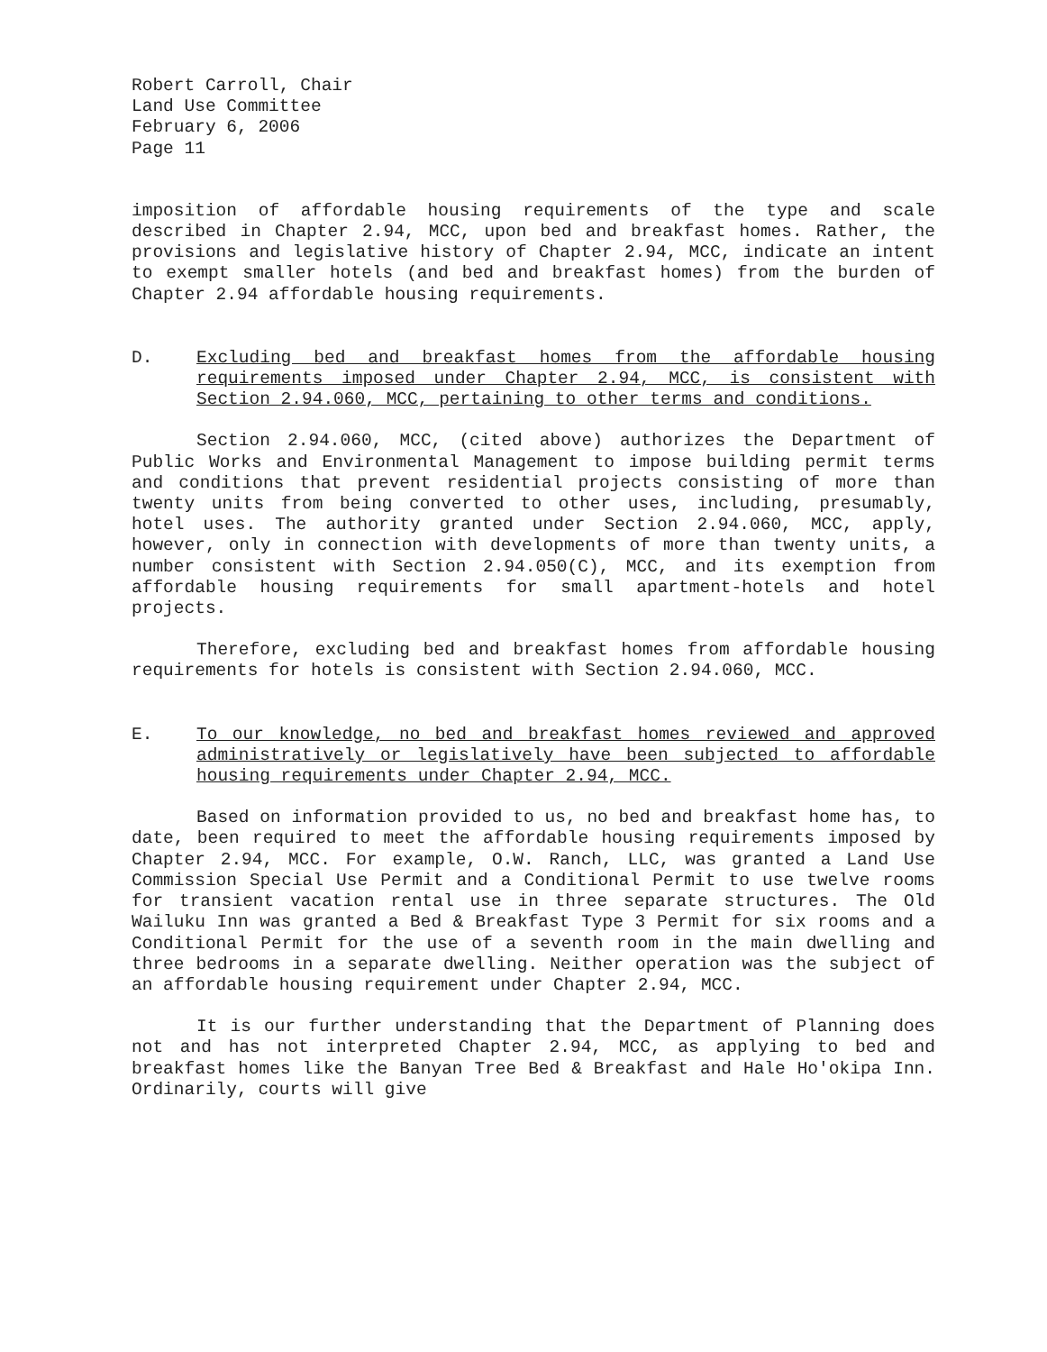Robert Carroll, Chair
Land Use Committee
February 6, 2006
Page 11
imposition of affordable housing requirements of the type and scale described in Chapter 2.94, MCC, upon bed and breakfast homes. Rather, the provisions and legislative history of Chapter 2.94, MCC, indicate an intent to exempt smaller hotels (and bed and breakfast homes) from the burden of Chapter 2.94 affordable housing requirements.
D. Excluding bed and breakfast homes from the affordable housing requirements imposed under Chapter 2.94, MCC, is consistent with Section 2.94.060, MCC, pertaining to other terms and conditions.
Section 2.94.060, MCC, (cited above) authorizes the Department of Public Works and Environmental Management to impose building permit terms and conditions that prevent residential projects consisting of more than twenty units from being converted to other uses, including, presumably, hotel uses. The authority granted under Section 2.94.060, MCC, apply, however, only in connection with developments of more than twenty units, a number consistent with Section 2.94.050(C), MCC, and its exemption from affordable housing requirements for small apartment-hotels and hotel projects.
Therefore, excluding bed and breakfast homes from affordable housing requirements for hotels is consistent with Section 2.94.060, MCC.
E. To our knowledge, no bed and breakfast homes reviewed and approved administratively or legislatively have been subjected to affordable housing requirements under Chapter 2.94, MCC.
Based on information provided to us, no bed and breakfast home has, to date, been required to meet the affordable housing requirements imposed by Chapter 2.94, MCC. For example, O.W. Ranch, LLC, was granted a Land Use Commission Special Use Permit and a Conditional Permit to use twelve rooms for transient vacation rental use in three separate structures. The Old Wailuku Inn was granted a Bed & Breakfast Type 3 Permit for six rooms and a Conditional Permit for the use of a seventh room in the main dwelling and three bedrooms in a separate dwelling. Neither operation was the subject of an affordable housing requirement under Chapter 2.94, MCC.
It is our further understanding that the Department of Planning does not and has not interpreted Chapter 2.94, MCC, as applying to bed and breakfast homes like the Banyan Tree Bed & Breakfast and Hale Ho'okipa Inn. Ordinarily, courts will give